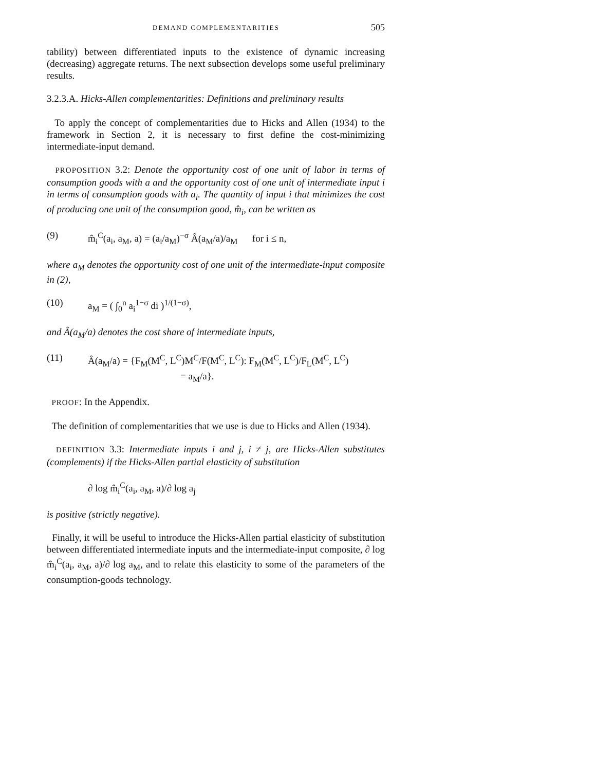DEMAND COMPLEMENTARITIES 505
tability) between differentiated inputs to the existence of dynamic increasing (decreasing) aggregate returns. The next subsection develops some useful preliminary results.
3.2.3.A. Hicks-Allen complementarities: Definitions and preliminary results
To apply the concept of complementarities due to Hicks and Allen (1934) to the framework in Section 2, it is necessary to first define the cost-minimizing intermediate-input demand.
PROPOSITION 3.2: Denote the opportunity cost of one unit of labor in terms of consumption goods with a and the opportunity cost of one unit of intermediate input i in terms of consumption goods with a<sub>i</sub>. The quantity of input i that minimizes the cost of producing one unit of the consumption good, m̂<sub>i</sub>, can be written as
(9) m̂<sub>i</sub><sup>C</sup>(a<sub>i</sub>, a<sub>M</sub>, a) = (a<sub>i</sub>/a<sub>M</sub>)<sup>−σ</sup> Â(a<sub>M</sub>/a)/a<sub>M</sub> for i ≤ n,
where a<sub>M</sub> denotes the opportunity cost of one unit of the intermediate-input composite in (2),
(10) a<sub>M</sub> = ( ∫<sub>0</sub><sup>n</sup> a<sub>i</sub><sup>1−σ</sup> di )<sup>1/(1−σ)</sup>,
and Â(a<sub>M</sub>/a) denotes the cost share of intermediate inputs,
(11) Â(a<sub>M</sub>/a) = {F<sub>M</sub>(M<sup>C</sup>, L<sup>C</sup>)M<sup>C</sup>/F(M<sup>C</sup>, L<sup>C</sup>): F<sub>M</sub>(M<sup>C</sup>, L<sup>C</sup>)/F<sub>L</sub>(M<sup>C</sup>, L<sup>C</sup>)
= a<sub>M</sub>/a}.
PROOF: In the Appendix.
The definition of complementarities that we use is due to Hicks and Allen (1934).
DEFINITION 3.3: Intermediate inputs i and j, i ≠ j, are Hicks-Allen substitutes (complements) if the Hicks-Allen partial elasticity of substitution
∂ log m̂<sub>i</sub><sup>C</sup>(a<sub>i</sub>, a<sub>M</sub>, a)/∂ log a<sub>j</sub>
is positive (strictly negative).
Finally, it will be useful to introduce the Hicks-Allen partial elasticity of substitution between differentiated intermediate inputs and the intermediate-input composite, ∂ log m̂<sub>i</sub><sup>C</sup>(a<sub>i</sub>, a<sub>M</sub>, a)/∂ log a<sub>M</sub>, and to relate this elasticity to some of the parameters of the consumption-goods technology.